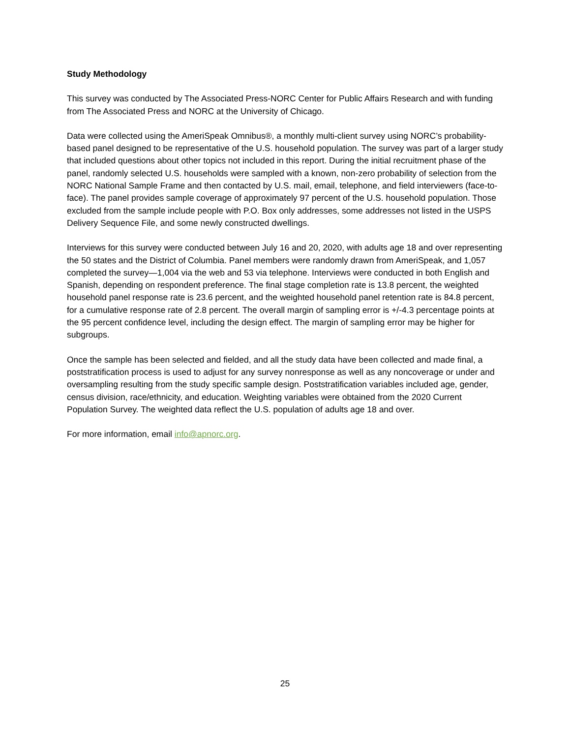Study Methodology
This survey was conducted by The Associated Press-NORC Center for Public Affairs Research and with funding from The Associated Press and NORC at the University of Chicago.
Data were collected using the AmeriSpeak Omnibus®, a monthly multi-client survey using NORC’s probability-based panel designed to be representative of the U.S. household population. The survey was part of a larger study that included questions about other topics not included in this report. During the initial recruitment phase of the panel, randomly selected U.S. households were sampled with a known, non-zero probability of selection from the NORC National Sample Frame and then contacted by U.S. mail, email, telephone, and field interviewers (face-to-face). The panel provides sample coverage of approximately 97 percent of the U.S. household population. Those excluded from the sample include people with P.O. Box only addresses, some addresses not listed in the USPS Delivery Sequence File, and some newly constructed dwellings.
Interviews for this survey were conducted between July 16 and 20, 2020, with adults age 18 and over representing the 50 states and the District of Columbia. Panel members were randomly drawn from AmeriSpeak, and 1,057 completed the survey—1,004 via the web and 53 via telephone. Interviews were conducted in both English and Spanish, depending on respondent preference. The final stage completion rate is 13.8 percent, the weighted household panel response rate is 23.6 percent, and the weighted household panel retention rate is 84.8 percent, for a cumulative response rate of 2.8 percent. The overall margin of sampling error is +/-4.3 percentage points at the 95 percent confidence level, including the design effect. The margin of sampling error may be higher for subgroups.
Once the sample has been selected and fielded, and all the study data have been collected and made final, a poststratification process is used to adjust for any survey nonresponse as well as any noncoverage or under and oversampling resulting from the study specific sample design. Poststratification variables included age, gender, census division, race/ethnicity, and education. Weighting variables were obtained from the 2020 Current Population Survey. The weighted data reflect the U.S. population of adults age 18 and over.
For more information, email info@apnorc.org.
25